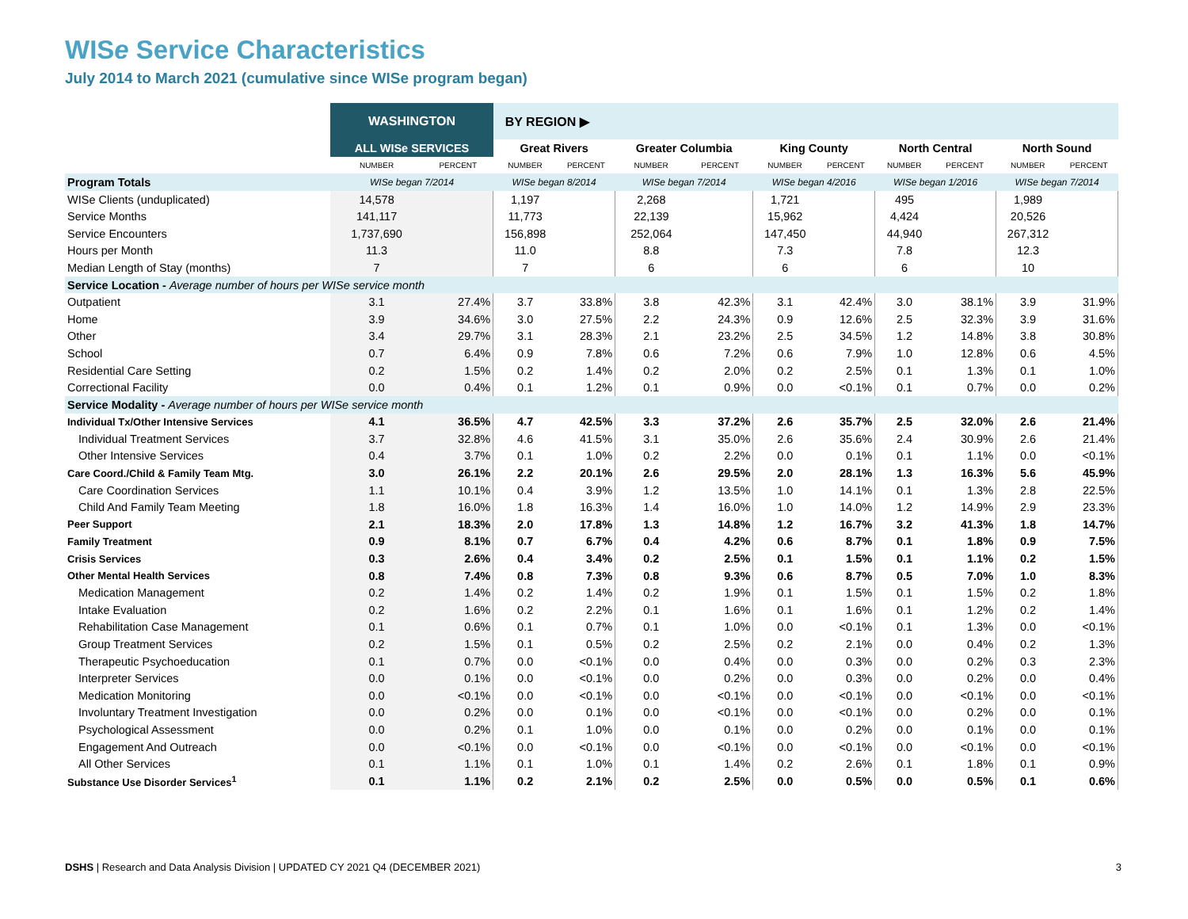WISe Service Characteristics
July 2014 to March 2021 (cumulative since WISe program began)
| | WASHINGTON | | BY REGION ▶ | | | | | | | | | |
| --- | --- | --- | --- | --- | --- | --- | --- | --- | --- | --- | --- | --- |
| | ALL WISe SERVICES | | Great Rivers | | Greater Columbia | | King County | | North Central | | North Sound | |
| | NUMBER | PERCENT | NUMBER | PERCENT | NUMBER | PERCENT | NUMBER | PERCENT | NUMBER | PERCENT | NUMBER | PERCENT |
| Program Totals | WISe began 7/2014 | | WISe began 8/2014 | | WISe began 7/2014 | | WISe began 4/2016 | | WISe began 1/2016 | | WISe began 7/2014 | |
| WISe Clients (unduplicated) | 14,578 | | 1,197 | | 2,268 | | 1,721 | | 495 | | 1,989 | |
| Service Months | 141,117 | | 11,773 | | 22,139 | | 15,962 | | 4,424 | | 20,526 | |
| Service Encounters | 1,737,690 | | 156,898 | | 252,064 | | 147,450 | | 44,940 | | 267,312 | |
| Hours per Month | 11.3 | | 11.0 | | 8.8 | | 7.3 | | 7.8 | | 12.3 | |
| Median Length of Stay (months) | 7 | | 7 | | 6 | | 6 | | 6 | | 10 | |
| Service Location - Average number of hours per WISe service month | | | | | | | | | | | | |
| Outpatient | 3.1 | 27.4% | 3.7 | 33.8% | 3.8 | 42.3% | 3.1 | 42.4% | 3.0 | 38.1% | 3.9 | 31.9% |
| Home | 3.9 | 34.6% | 3.0 | 27.5% | 2.2 | 24.3% | 0.9 | 12.6% | 2.5 | 32.3% | 3.9 | 31.6% |
| Other | 3.4 | 29.7% | 3.1 | 28.3% | 2.1 | 23.2% | 2.5 | 34.5% | 1.2 | 14.8% | 3.8 | 30.8% |
| School | 0.7 | 6.4% | 0.9 | 7.8% | 0.6 | 7.2% | 0.6 | 7.9% | 1.0 | 12.8% | 0.6 | 4.5% |
| Residential Care Setting | 0.2 | 1.5% | 0.2 | 1.4% | 0.2 | 2.0% | 0.2 | 2.5% | 0.1 | 1.3% | 0.1 | 1.0% |
| Correctional Facility | 0.0 | 0.4% | 0.1 | 1.2% | 0.1 | 0.9% | 0.0 | <0.1% | 0.1 | 0.7% | 0.0 | 0.2% |
| Service Modality - Average number of hours per WISe service month | | | | | | | | | | | | |
| Individual Tx/Other Intensive Services | 4.1 | 36.5% | 4.7 | 42.5% | 3.3 | 37.2% | 2.6 | 35.7% | 2.5 | 32.0% | 2.6 | 21.4% |
| Individual Treatment Services | 3.7 | 32.8% | 4.6 | 41.5% | 3.1 | 35.0% | 2.6 | 35.6% | 2.4 | 30.9% | 2.6 | 21.4% |
| Other Intensive Services | 0.4 | 3.7% | 0.1 | 1.0% | 0.2 | 2.2% | 0.0 | 0.1% | 0.1 | 1.1% | 0.0 | <0.1% |
| Care Coord./Child & Family Team Mtg. | 3.0 | 26.1% | 2.2 | 20.1% | 2.6 | 29.5% | 2.0 | 28.1% | 1.3 | 16.3% | 5.6 | 45.9% |
| Care Coordination Services | 1.1 | 10.1% | 0.4 | 3.9% | 1.2 | 13.5% | 1.0 | 14.1% | 0.1 | 1.3% | 2.8 | 22.5% |
| Child And Family Team Meeting | 1.8 | 16.0% | 1.8 | 16.3% | 1.4 | 16.0% | 1.0 | 14.0% | 1.2 | 14.9% | 2.9 | 23.3% |
| Peer Support | 2.1 | 18.3% | 2.0 | 17.8% | 1.3 | 14.8% | 1.2 | 16.7% | 3.2 | 41.3% | 1.8 | 14.7% |
| Family Treatment | 0.9 | 8.1% | 0.7 | 6.7% | 0.4 | 4.2% | 0.6 | 8.7% | 0.1 | 1.8% | 0.9 | 7.5% |
| Crisis Services | 0.3 | 2.6% | 0.4 | 3.4% | 0.2 | 2.5% | 0.1 | 1.5% | 0.1 | 1.1% | 0.2 | 1.5% |
| Other Mental Health Services | 0.8 | 7.4% | 0.8 | 7.3% | 0.8 | 9.3% | 0.6 | 8.7% | 0.5 | 7.0% | 1.0 | 8.3% |
| Medication Management | 0.2 | 1.4% | 0.2 | 1.4% | 0.2 | 1.9% | 0.1 | 1.5% | 0.1 | 1.5% | 0.2 | 1.8% |
| Intake Evaluation | 0.2 | 1.6% | 0.2 | 2.2% | 0.1 | 1.6% | 0.1 | 1.6% | 0.1 | 1.2% | 0.2 | 1.4% |
| Rehabilitation Case Management | 0.1 | 0.6% | 0.1 | 0.7% | 0.1 | 1.0% | 0.0 | <0.1% | 0.1 | 1.3% | 0.0 | <0.1% |
| Group Treatment Services | 0.2 | 1.5% | 0.1 | 0.5% | 0.2 | 2.5% | 0.2 | 2.1% | 0.0 | 0.4% | 0.2 | 1.3% |
| Therapeutic Psychoeducation | 0.1 | 0.7% | 0.0 | <0.1% | 0.0 | 0.4% | 0.0 | 0.3% | 0.0 | 0.2% | 0.3 | 2.3% |
| Interpreter Services | 0.0 | 0.1% | 0.0 | <0.1% | 0.0 | 0.2% | 0.0 | 0.3% | 0.0 | 0.2% | 0.0 | 0.4% |
| Medication Monitoring | 0.0 | <0.1% | 0.0 | <0.1% | 0.0 | <0.1% | 0.0 | <0.1% | 0.0 | <0.1% | 0.0 | <0.1% |
| Involuntary Treatment Investigation | 0.0 | 0.2% | 0.0 | 0.1% | 0.0 | <0.1% | 0.0 | <0.1% | 0.0 | 0.2% | 0.0 | 0.1% |
| Psychological Assessment | 0.0 | 0.2% | 0.1 | 1.0% | 0.0 | 0.1% | 0.0 | 0.2% | 0.0 | 0.1% | 0.0 | 0.1% |
| Engagement And Outreach | 0.0 | <0.1% | 0.0 | <0.1% | 0.0 | <0.1% | 0.0 | <0.1% | 0.0 | <0.1% | 0.0 | <0.1% |
| All Other Services | 0.1 | 1.1% | 0.1 | 1.0% | 0.1 | 1.4% | 0.2 | 2.6% | 0.1 | 1.8% | 0.1 | 0.9% |
| Substance Use Disorder Services<sup>1</sup> | 0.1 | 1.1% | 0.2 | 2.1% | 0.2 | 2.5% | 0.0 | 0.5% | 0.0 | 0.5% | 0.1 | 0.6% |
DSHS | Research and Data Analysis Division | UPDATED CY 2021 Q4 (DECEMBER 2021) 3